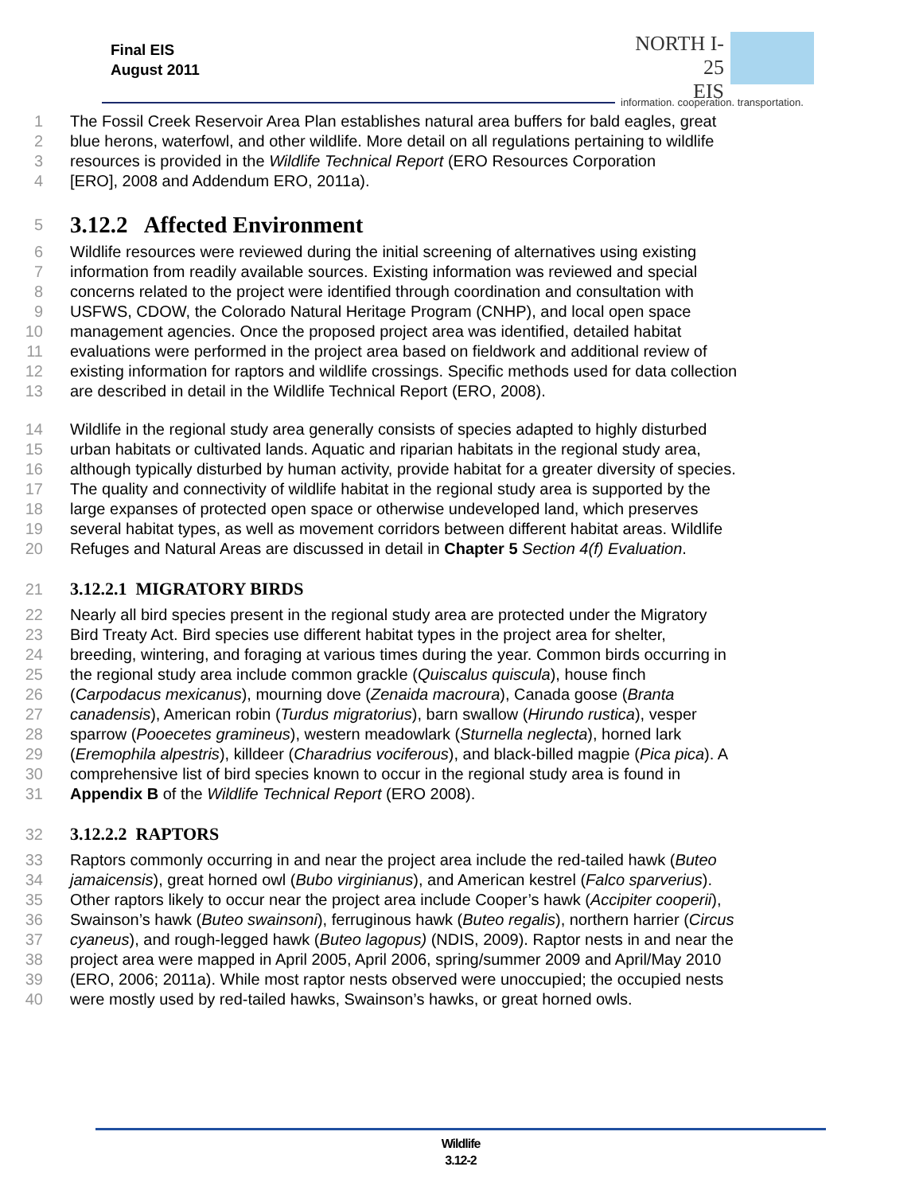Final EIS
August 2011
NORTH I-25
EIS
information. cooperation. transportation.
1 The Fossil Creek Reservoir Area Plan establishes natural area buffers for bald eagles, great
2 blue herons, waterfowl, and other wildlife. More detail on all regulations pertaining to wildlife
3 resources is provided in the Wildlife Technical Report (ERO Resources Corporation
4 [ERO], 2008 and Addendum ERO, 2011a).
5
3.12.2 Affected Environment
6 Wildlife resources were reviewed during the initial screening of alternatives using existing
7 information from readily available sources. Existing information was reviewed and special
8 concerns related to the project were identified through coordination and consultation with
9 USFWS, CDOW, the Colorado Natural Heritage Program (CNHP), and local open space
10 management agencies. Once the proposed project area was identified, detailed habitat
11 evaluations were performed in the project area based on fieldwork and additional review of
12 existing information for raptors and wildlife crossings. Specific methods used for data collection
13 are described in detail in the Wildlife Technical Report (ERO, 2008).
14 Wildlife in the regional study area generally consists of species adapted to highly disturbed
15 urban habitats or cultivated lands. Aquatic and riparian habitats in the regional study area,
16 although typically disturbed by human activity, provide habitat for a greater diversity of species.
17 The quality and connectivity of wildlife habitat in the regional study area is supported by the
18 large expanses of protected open space or otherwise undeveloped land, which preserves
19 several habitat types, as well as movement corridors between different habitat areas. Wildlife
20 Refuges and Natural Areas are discussed in detail in Chapter 5 Section 4(f) Evaluation.
21 3.12.2.1 MIGRATORY BIRDS
22 Nearly all bird species present in the regional study area are protected under the Migratory
23 Bird Treaty Act. Bird species use different habitat types in the project area for shelter,
24 breeding, wintering, and foraging at various times during the year. Common birds occurring in
25 the regional study area include common grackle (Quiscalus quiscula), house finch
26 (Carpodacus mexicanus), mourning dove (Zenaida macroura), Canada goose (Branta
27 canadensis), American robin (Turdus migratorius), barn swallow (Hirundo rustica), vesper
28 sparrow (Pooecetes gramineus), western meadowlark (Sturnella neglecta), horned lark
29 (Eremophila alpestris), killdeer (Charadrius vociferous), and black-billed magpie (Pica pica). A
30 comprehensive list of bird species known to occur in the regional study area is found in
31 Appendix B of the Wildlife Technical Report (ERO 2008).
32 3.12.2.2 RAPTORS
33 Raptors commonly occurring in and near the project area include the red-tailed hawk (Buteo
34 jamaicensis), great horned owl (Bubo virginianus), and American kestrel (Falco sparverius).
35 Other raptors likely to occur near the project area include Cooper’s hawk (Accipiter cooperii),
36 Swainson’s hawk (Buteo swainsoni), ferruginous hawk (Buteo regalis), northern harrier (Circus
37 cyaneus), and rough-legged hawk (Buteo lagopus) (NDIS, 2009). Raptor nests in and near the
38 project area were mapped in April 2005, April 2006, spring/summer 2009 and April/May 2010
39 (ERO, 2006; 2011a). While most raptor nests observed were unoccupied; the occupied nests
40 were mostly used by red-tailed hawks, Swainson’s hawks, or great horned owls.
Wildlife
3.12-2